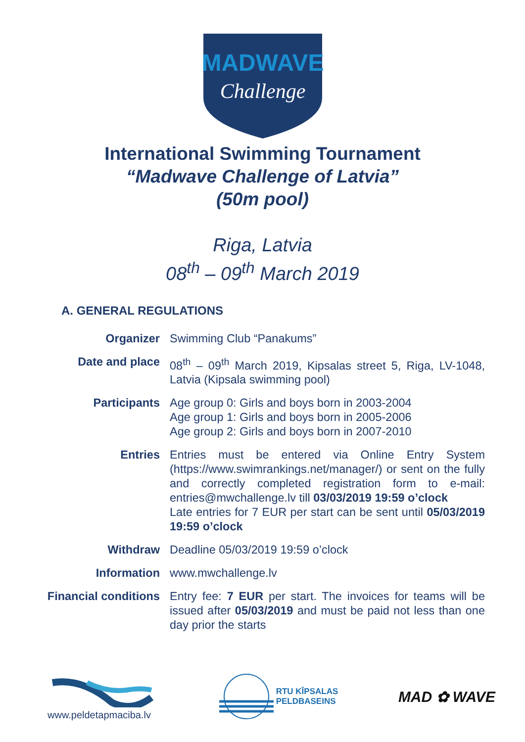MADWAVE
Challenge
International Swimming Tournament
“Madwave Challenge of Latvia”
(50m pool)
Riga, Latvia
08<sup>th</sup> – 09<sup>th</sup> March 2019
A. GENERAL REGULATIONS
Organizer Swimming Club “Panakums”
Date and place 08<sup>th</sup> – 09<sup>th</sup> March 2019, Kipsalas street 5, Riga, LV-1048, Latvia (Kipsala swimming pool)
Participants Age group 0: Girls and boys born in 2003-2004
Age group 1: Girls and boys born in 2005-2006
Age group 2: Girls and boys born in 2007-2010
Entries Entries must be entered via Online Entry System (https://www.swimrankings.net/manager/) or sent on the fully and correctly completed registration form to e-mail: entries@mwchallenge.lv till 03/03/2019 19:59 o’clock
Late entries for 7 EUR per start can be sent until 05/03/2019 19:59 o’clock
Withdraw Deadline 05/03/2019 19:59 o’clock
Information www.mwchallenge.lv
Financial conditions Entry fee: 7 EUR per start. The invoices for teams will be issued after 05/03/2019 and must be paid not less than one day prior the starts
www.peldetapmaciba.lv
RTU KĪPSALAS
PELDBASEINS
MAD ✿ WAVE